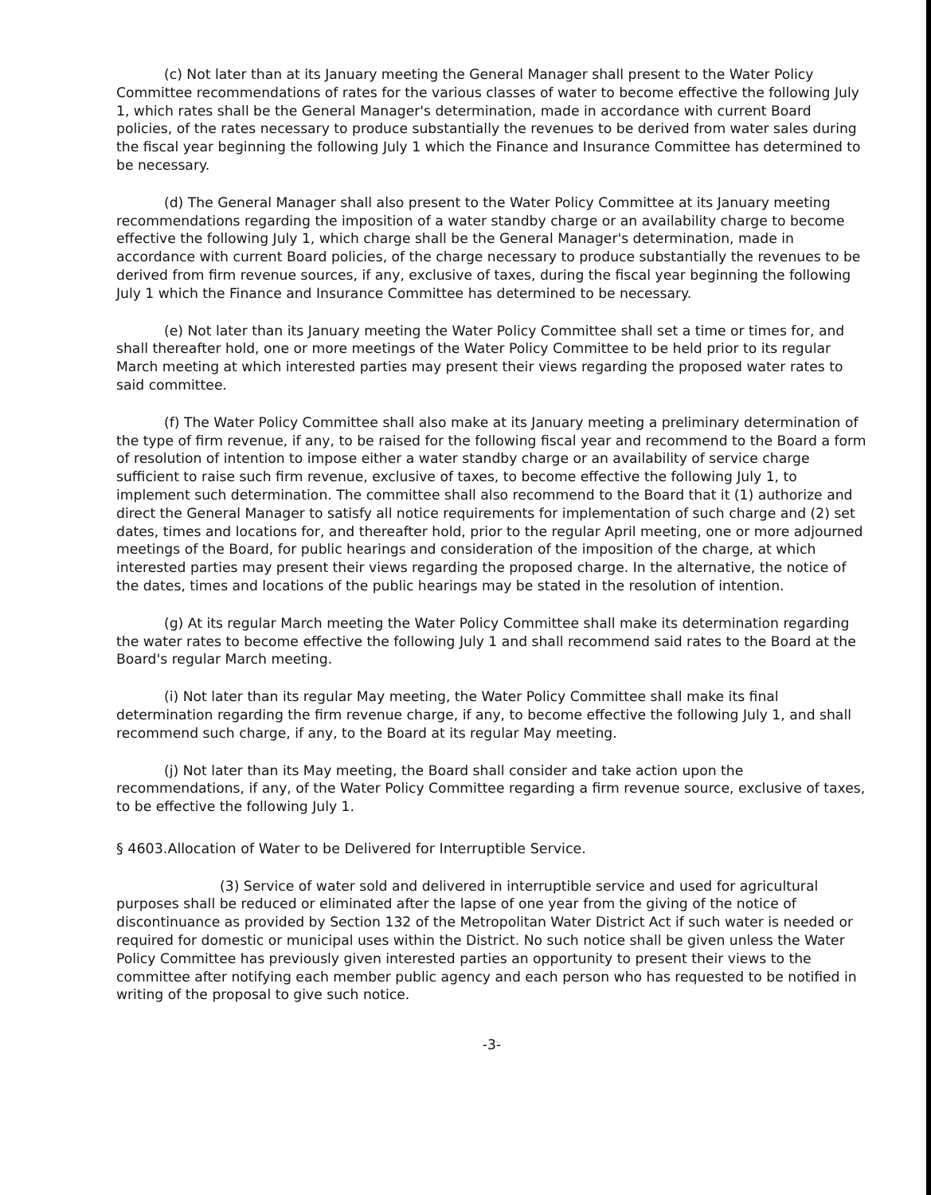(c) Not later than at its January meeting the General Manager shall present to the Water Policy Committee recommendations of rates for the various classes of water to become effective the following July 1, which rates shall be the General Manager's determination, made in accordance with current Board policies, of the rates necessary to produce substantially the revenues to be derived from water sales during the fiscal year beginning the following July 1 which the Finance and Insurance Committee has determined to be necessary.
(d) The General Manager shall also present to the Water Policy Committee at its January meeting recommendations regarding the imposition of a water standby charge or an availability charge to become effective the following July 1, which charge shall be the General Manager's determination, made in accordance with current Board policies, of the charge necessary to produce substantially the revenues to be derived from firm revenue sources, if any, exclusive of taxes, during the fiscal year beginning the following July 1 which the Finance and Insurance Committee has determined to be necessary.
(e) Not later than its January meeting the Water Policy Committee shall set a time or times for, and shall thereafter hold, one or more meetings of the Water Policy Committee to be held prior to its regular March meeting at which interested parties may present their views regarding the proposed water rates to said committee.
(f) The Water Policy Committee shall also make at its January meeting a preliminary determination of the type of firm revenue, if any, to be raised for the following fiscal year and recommend to the Board a form of resolution of intention to impose either a water standby charge or an availability of service charge sufficient to raise such firm revenue, exclusive of taxes, to become effective the following July 1, to implement such determination. The committee shall also recommend to the Board that it (1) authorize and direct the General Manager to satisfy all notice requirements for implementation of such charge and (2) set dates, times and locations for, and thereafter hold, prior to the regular April meeting, one or more adjourned meetings of the Board, for public hearings and consideration of the imposition of the charge, at which interested parties may present their views regarding the proposed charge. In the alternative, the notice of the dates, times and locations of the public hearings may be stated in the resolution of intention.
(g) At its regular March meeting the Water Policy Committee shall make its determination regarding the water rates to become effective the following July 1 and shall recommend said rates to the Board at the Board's regular March meeting.
(i) Not later than its regular May meeting, the Water Policy Committee shall make its final determination regarding the firm revenue charge, if any, to become effective the following July 1, and shall recommend such charge, if any, to the Board at its regular May meeting.
(j) Not later than its May meeting, the Board shall consider and take action upon the recommendations, if any, of the Water Policy Committee regarding a firm revenue source, exclusive of taxes, to be effective the following July 1.
§ 4603.Allocation of Water to be Delivered for Interruptible Service.
(3) Service of water sold and delivered in interruptible service and used for agricultural purposes shall be reduced or eliminated after the lapse of one year from the giving of the notice of discontinuance as provided by Section 132 of the Metropolitan Water District Act if such water is needed or required for domestic or municipal uses within the District. No such notice shall be given unless the Water Policy Committee has previously given interested parties an opportunity to present their views to the committee after notifying each member public agency and each person who has requested to be notified in writing of the proposal to give such notice.
-3-